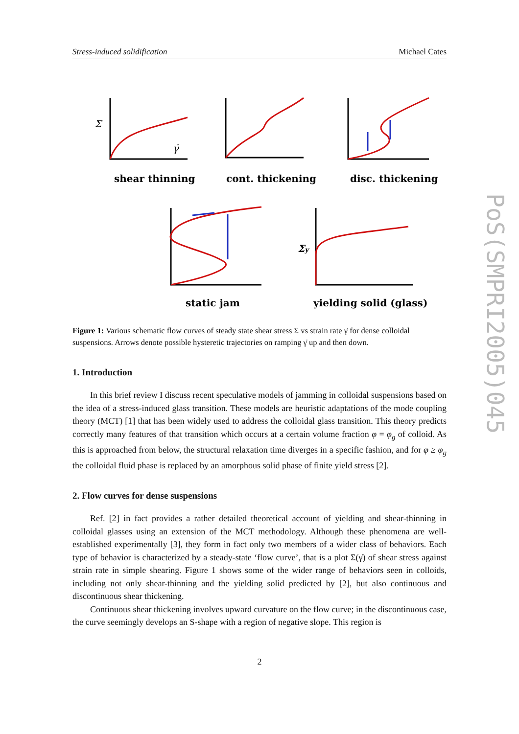Stress-induced solidification Michael Cates
PoS(SMPRI2005)045
Σ
γ̇
Σy
shear thinning
cont. thickening
disc. thickening
static jam
yielding solid (glass)
Figure 1: Various schematic flow curves of steady state shear stress Σ vs strain rate γ̇ for dense colloidal suspensions. Arrows denote possible hysteretic trajectories on ramping γ̇ up and then down.
1. Introduction
In this brief review I discuss recent speculative models of jamming in colloidal suspensions based on the idea of a stress-induced glass transition. These models are heuristic adaptations of the mode coupling theory (MCT) [1] that has been widely used to address the colloidal glass transition. This theory predicts correctly many features of that transition which occurs at a certain volume fraction φ = φ<sub>g</sub> of colloid. As this is approached from below, the structural relaxation time diverges in a specific fashion, and for φ ≥ φ<sub>g</sub> the colloidal fluid phase is replaced by an amorphous solid phase of finite yield stress [2].
2. Flow curves for dense suspensions
Ref. [2] in fact provides a rather detailed theoretical account of yielding and shear-thinning in colloidal glasses using an extension of the MCT methodology. Although these phenomena are well-established experimentally [3], they form in fact only two members of a wider class of behaviors. Each type of behavior is characterized by a steady-state ‘flow curve’, that is a plot Σ(γ̇) of shear stress against strain rate in simple shearing. Figure 1 shows some of the wider range of behaviors seen in colloids, including not only shear-thinning and the yielding solid predicted by [2], but also continuous and discontinuous shear thickening.
Continuous shear thickening involves upward curvature on the flow curve; in the discontinuous case, the curve seemingly develops an S-shape with a region of negative slope. This region is
2